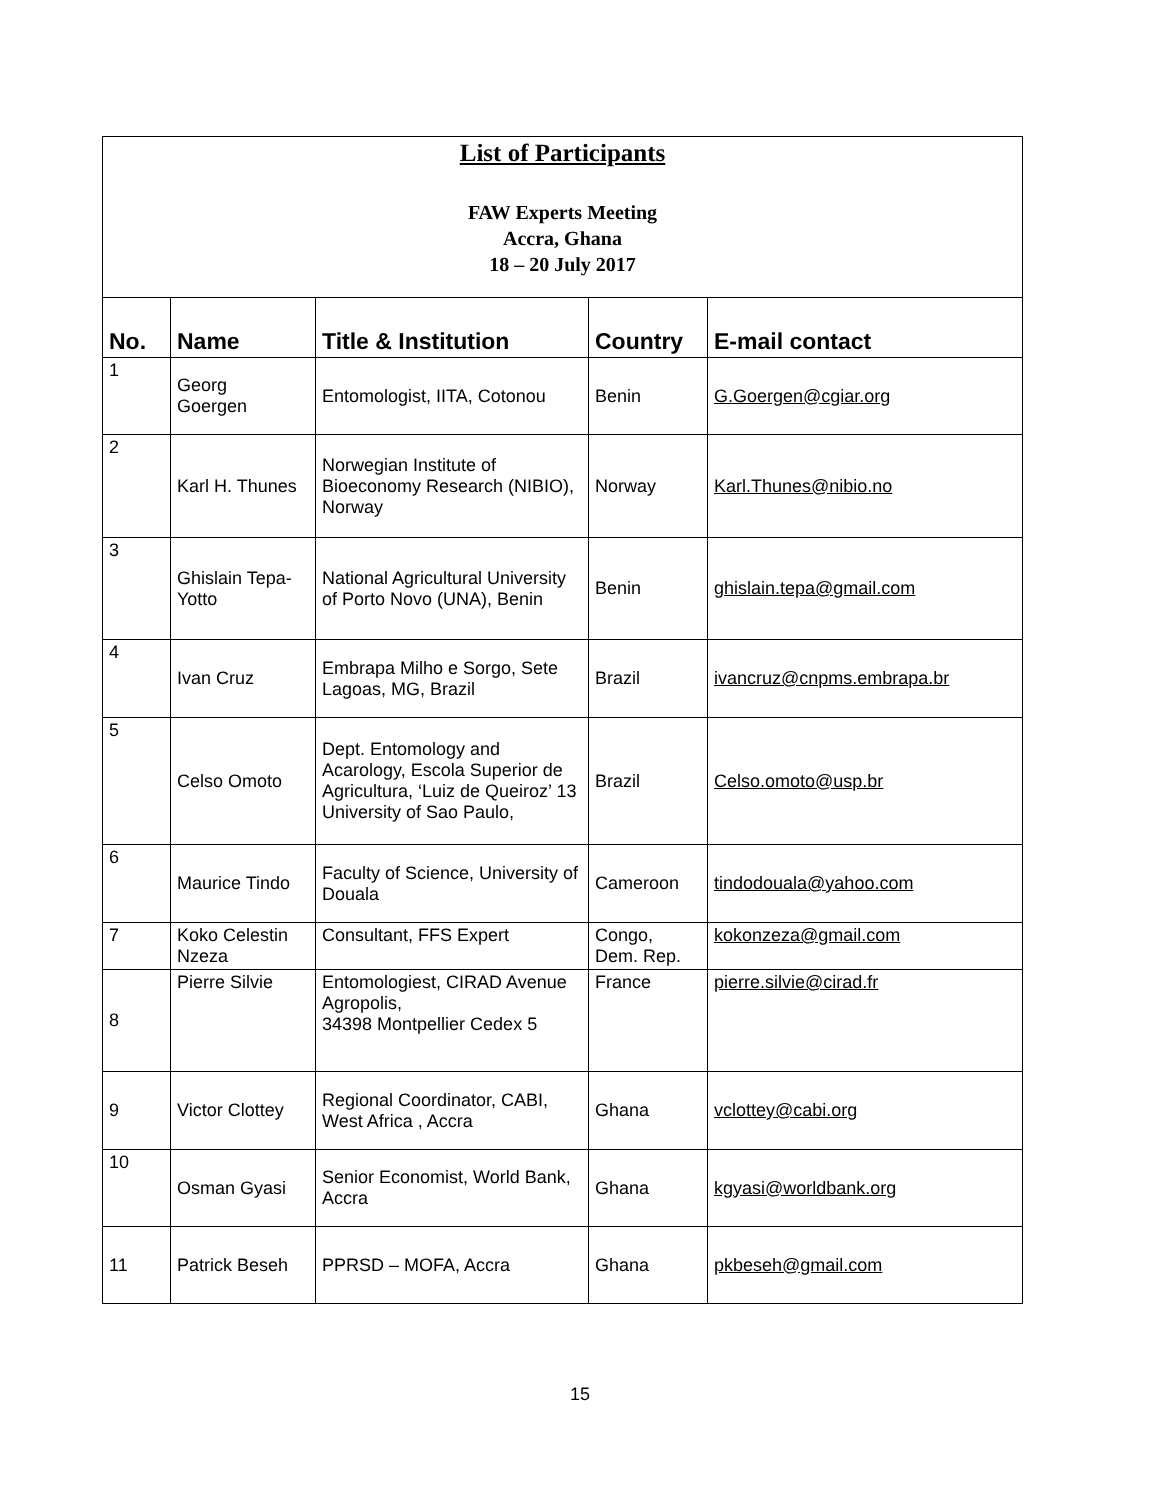| List of Participants FAW Experts Meeting Accra, Ghana 18 – 20 July 2017 | | | | |
| No. | Name | Title & Institution | Country | E-mail contact |
| 1 | Georg Goergen | Entomologist, IITA, Cotonou | Benin | G.Goergen@cgiar.org |
| 2 | Karl H. Thunes | Norwegian Institute of Bioeconomy Research (NIBIO), Norway | Norway | Karl.Thunes@nibio.no |
| 3 | Ghislain Tepa-Yotto | National Agricultural University of Porto Novo (UNA), Benin | Benin | ghislain.tepa@gmail.com |
| 4 | Ivan Cruz | Embrapa Milho e Sorgo, Sete Lagoas, MG, Brazil | Brazil | ivancruz@cnpms.embrapa.br |
| 5 | Celso Omoto | Dept. Entomology and Acarology, Escola Superior de Agricultura, ‘Luiz de Queiroz’ 13 University of Sao Paulo, | Brazil | Celso.omoto@usp.br |
| 6 | Maurice Tindo | Faculty of Science, University of Douala | Cameroon | tindodouala@yahoo.com |
| 7 | Koko Celestin Nzeza | Consultant, FFS Expert | Congo, Dem. Rep. | kokonzeza@gmail.com |
| 8 | Pierre Silvie | Entomologiest, CIRAD Avenue Agropolis, 34398 Montpellier Cedex 5 | France | pierre.silvie@cirad.fr |
| 9 | Victor Clottey | Regional Coordinator, CABI, West Africa , Accra | Ghana | vclottey@cabi.org |
| 10 | Osman Gyasi | Senior Economist, World Bank, Accra | Ghana | kgyasi@worldbank.org |
| 11 | Patrick Beseh | PPRSD – MOFA, Accra | Ghana | pkbeseh@gmail.com |
15